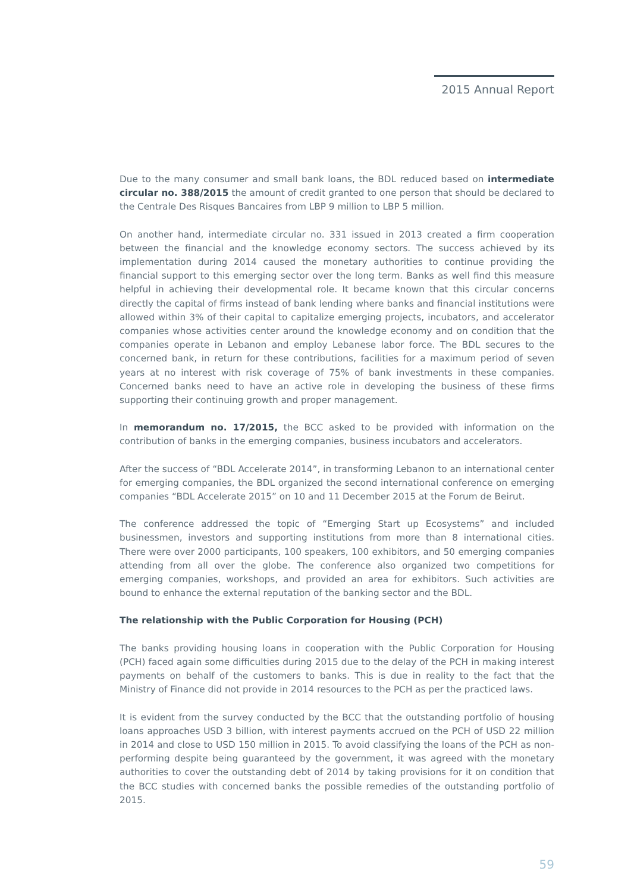2015 Annual Report
Due to the many consumer and small bank loans, the BDL reduced based on intermediate circular no. 388/2015 the amount of credit granted to one person that should be declared to the Centrale Des Risques Bancaires from LBP 9 million to LBP 5 million.
On another hand, intermediate circular no. 331 issued in 2013 created a firm cooperation between the financial and the knowledge economy sectors. The success achieved by its implementation during 2014 caused the monetary authorities to continue providing the financial support to this emerging sector over the long term. Banks as well find this measure helpful in achieving their developmental role. It became known that this circular concerns directly the capital of firms instead of bank lending where banks and financial institutions were allowed within 3% of their capital to capitalize emerging projects, incubators, and accelerator companies whose activities center around the knowledge economy and on condition that the companies operate in Lebanon and employ Lebanese labor force. The BDL secures to the concerned bank, in return for these contributions, facilities for a maximum period of seven years at no interest with risk coverage of 75% of bank investments in these companies. Concerned banks need to have an active role in developing the business of these firms supporting their continuing growth and proper management.
In memorandum no. 17/2015, the BCC asked to be provided with information on the contribution of banks in the emerging companies, business incubators and accelerators.
After the success of “BDL Accelerate 2014”, in transforming Lebanon to an international center for emerging companies, the BDL organized the second international conference on emerging companies “BDL Accelerate 2015” on 10 and 11 December 2015 at the Forum de Beirut.
The conference addressed the topic of “Emerging Start up Ecosystems” and included businessmen, investors and supporting institutions from more than 8 international cities. There were over 2000 participants, 100 speakers, 100 exhibitors, and 50 emerging companies attending from all over the globe. The conference also organized two competitions for emerging companies, workshops, and provided an area for exhibitors. Such activities are bound to enhance the external reputation of the banking sector and the BDL.
The relationship with the Public Corporation for Housing (PCH)
The banks providing housing loans in cooperation with the Public Corporation for Housing (PCH) faced again some difficulties during 2015 due to the delay of the PCH in making interest payments on behalf of the customers to banks. This is due in reality to the fact that the Ministry of Finance did not provide in 2014 resources to the PCH as per the practiced laws.
It is evident from the survey conducted by the BCC that the outstanding portfolio of housing loans approaches USD 3 billion, with interest payments accrued on the PCH of USD 22 million in 2014 and close to USD 150 million in 2015. To avoid classifying the loans of the PCH as non-performing despite being guaranteed by the government, it was agreed with the monetary authorities to cover the outstanding debt of 2014 by taking provisions for it on condition that the BCC studies with concerned banks the possible remedies of the outstanding portfolio of 2015.
59